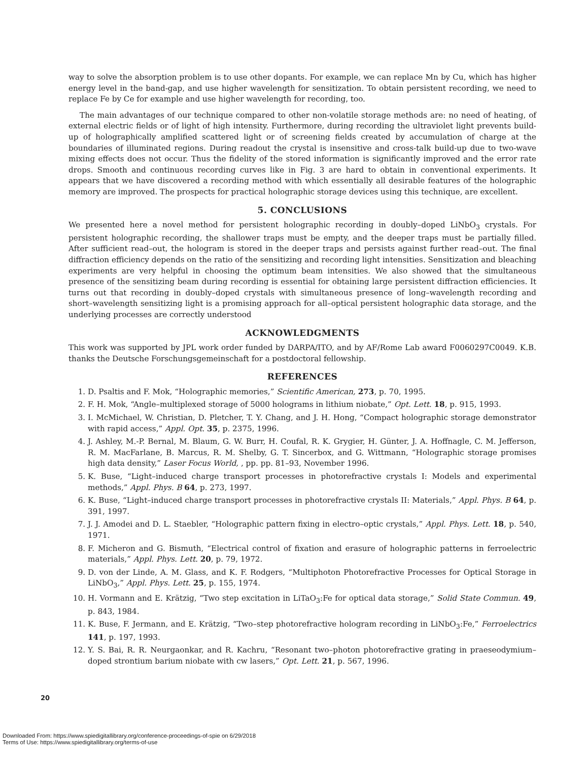way to solve the absorption problem is to use other dopants. For example, we can replace Mn by Cu, which has higher energy level in the band-gap, and use higher wavelength for sensitization. To obtain persistent recording, we need to replace Fe by Ce for example and use higher wavelength for recording, too.
The main advantages of our technique compared to other non-volatile storage methods are: no need of heating, of external electric fields or of light of high intensity. Furthermore, during recording the ultraviolet light prevents build-up of holographically amplified scattered light or of screening fields created by accumulation of charge at the boundaries of illuminated regions. During readout the crystal is insensitive and cross-talk build-up due to two-wave mixing effects does not occur. Thus the fidelity of the stored information is significantly improved and the error rate drops. Smooth and continuous recording curves like in Fig. 3 are hard to obtain in conventional experiments. It appears that we have discovered a recording method with which essentially all desirable features of the holographic memory are improved. The prospects for practical holographic storage devices using this technique, are excellent.
5. CONCLUSIONS
We presented here a novel method for persistent holographic recording in doubly–doped LiNbO<sub>3</sub> crystals. For persistent holographic recording, the shallower traps must be empty, and the deeper traps must be partially filled. After sufficient read–out, the hologram is stored in the deeper traps and persists against further read–out. The final diffraction efficiency depends on the ratio of the sensitizing and recording light intensities. Sensitization and bleaching experiments are very helpful in choosing the optimum beam intensities. We also showed that the simultaneous presence of the sensitizing beam during recording is essential for obtaining large persistent diffraction efficiencies. It turns out that recording in doubly–doped crystals with simultaneous presence of long–wavelength recording and short–wavelength sensitizing light is a promising approach for all–optical persistent holographic data storage, and the underlying processes are correctly understood
ACKNOWLEDGMENTS
This work was supported by JPL work order funded by DARPA/ITO, and by AF/Rome Lab award F0060297C0049. K.B. thanks the Deutsche Forschungsgemeinschaft for a postdoctoral fellowship.
REFERENCES
1. D. Psaltis and F. Mok, “Holographic memories,” Scientific American, 273, p. 70, 1995.
2. F. H. Mok, “Angle–multiplexed storage of 5000 holograms in lithium niobate,” Opt. Lett. 18, p. 915, 1993.
3. I. McMichael, W. Christian, D. Pletcher, T. Y. Chang, and J. H. Hong, “Compact holographic storage demonstrator with rapid access,” Appl. Opt. 35, p. 2375, 1996.
4. J. Ashley, M.-P. Bernal, M. Blaum, G. W. Burr, H. Coufal, R. K. Grygier, H. Günter, J. A. Hoffnagle, C. M. Jefferson, R. M. MacFarlane, B. Marcus, R. M. Shelby, G. T. Sincerbox, and G. Wittmann, “Holographic storage promises high data density,” Laser Focus World, , pp. pp. 81–93, November 1996.
5. K. Buse, “Light–induced charge transport processes in photorefractive crystals I: Models and experimental methods,” Appl. Phys. B 64, p. 273, 1997.
6. K. Buse, “Light–induced charge transport processes in photorefractive crystals II: Materials,” Appl. Phys. B 64, p. 391, 1997.
7. J. J. Amodei and D. L. Staebler, “Holographic pattern fixing in electro–optic crystals,” Appl. Phys. Lett. 18, p. 540, 1971.
8. F. Micheron and G. Bismuth, “Electrical control of fixation and erasure of holographic patterns in ferroelectric materials,” Appl. Phys. Lett. 20, p. 79, 1972.
9. D. von der Linde, A. M. Glass, and K. F. Rodgers, “Multiphoton Photorefractive Processes for Optical Storage in LiNbO<sub>3</sub>,” Appl. Phys. Lett. 25, p. 155, 1974.
10. H. Vormann and E. Krätzig, “Two step excitation in LiTaO<sub>3</sub>:Fe for optical data storage,” Solid State Commun. 49, p. 843, 1984.
11. K. Buse, F. Jermann, and E. Krätzig, “Two–step photorefractive hologram recording in LiNbO<sub>3</sub>:Fe,” Ferroelectrics 141, p. 197, 1993.
12. Y. S. Bai, R. R. Neurgaonkar, and R. Kachru, “Resonant two–photon photorefractive grating in praeseodymium–doped strontium barium niobate with cw lasers,” Opt. Lett. 21, p. 567, 1996.
20
Downloaded From: https://www.spiedigitallibrary.org/conference-proceedings-of-spie on 6/29/2018
Terms of Use: https://www.spiedigitallibrary.org/terms-of-use